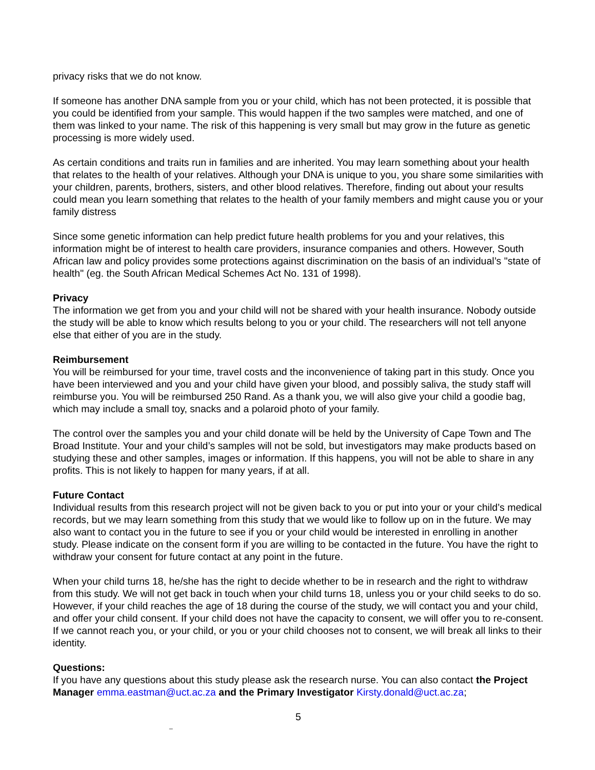privacy risks that we do not know.
If someone has another DNA sample from you or your child, which has not been protected, it is possible that you could be identified from your sample. This would happen if the two samples were matched, and one of them was linked to your name. The risk of this happening is very small but may grow in the future as genetic processing is more widely used.
As certain conditions and traits run in families and are inherited. You may learn something about your health that relates to the health of your relatives. Although your DNA is unique to you, you share some similarities with your children, parents, brothers, sisters, and other blood relatives. Therefore, finding out about your results could mean you learn something that relates to the health of your family members and might cause you or your family distress
Since some genetic information can help predict future health problems for you and your relatives, this information might be of interest to health care providers, insurance companies and others. However, South African law and policy provides some protections against discrimination on the basis of an individual’s "state of health" (eg. the South African Medical Schemes Act No. 131 of 1998).
Privacy
The information we get from you and your child will not be shared with your health insurance. Nobody outside the study will be able to know which results belong to you or your child. The researchers will not tell anyone else that either of you are in the study.
Reimbursement
You will be reimbursed for your time, travel costs and the inconvenience of taking part in this study. Once you have been interviewed and you and your child have given your blood, and possibly saliva, the study staff will reimburse you. You will be reimbursed 250 Rand. As a thank you, we will also give your child a goodie bag, which may include a small toy, snacks and a polaroid photo of your family.
The control over the samples you and your child donate will be held by the University of Cape Town and The Broad Institute. Your and your child’s samples will not be sold, but investigators may make products based on studying these and other samples, images or information. If this happens, you will not be able to share in any profits. This is not likely to happen for many years, if at all.
Future Contact
Individual results from this research project will not be given back to you or put into your or your child’s medical records, but we may learn something from this study that we would like to follow up on in the future. We may also want to contact you in the future to see if you or your child would be interested in enrolling in another study. Please indicate on the consent form if you are willing to be contacted in the future. You have the right to withdraw your consent for future contact at any point in the future.
When your child turns 18, he/she has the right to decide whether to be in research and the right to withdraw from this study. We will not get back in touch when your child turns 18, unless you or your child seeks to do so. However, if your child reaches the age of 18 during the course of the study, we will contact you and your child, and offer your child consent. If your child does not have the capacity to consent, we will offer you to re-consent. If we cannot reach you, or your child, or you or your child chooses not to consent, we will break all links to their identity.
Questions:
If you have any questions about this study please ask the research nurse. You can also contact the Project Manager emma.eastman@uct.ac.za and the Primary Investigator Kirsty.donald@uct.ac.za;
5
_